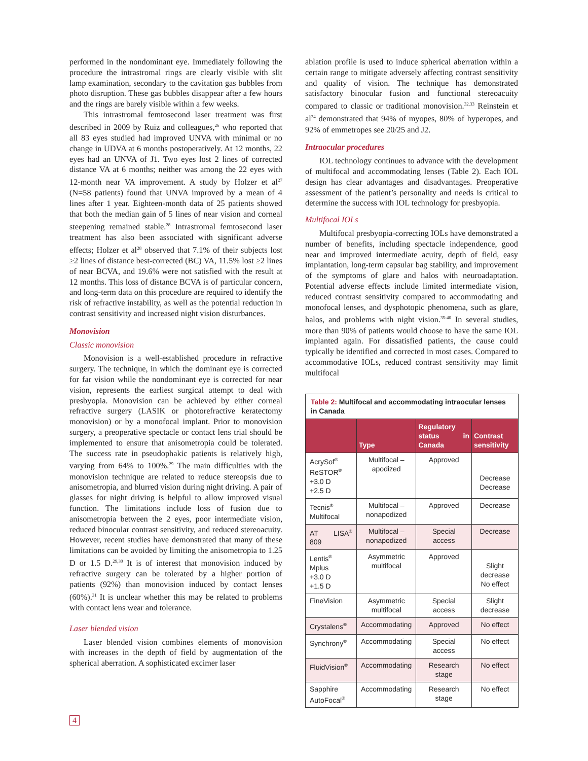performed in the nondominant eye. Immediately following the procedure the intrastromal rings are clearly visible with slit lamp examination, secondary to the cavitation gas bubbles from photo disruption. These gas bubbles disappear after a few hours and the rings are barely visible within a few weeks.
This intrastromal femtosecond laser treatment was first described in 2009 by Ruiz and colleagues,<sup>26</sup> who reported that all 83 eyes studied had improved UNVA with minimal or no change in UDVA at 6 months postoperatively. At 12 months, 22 eyes had an UNVA of J1. Two eyes lost 2 lines of corrected distance VA at 6 months; neither was among the 22 eyes with 12-month near VA improvement. A study by Holzer et al<sup>27</sup> (N=58 patients) found that UNVA improved by a mean of 4 lines after 1 year. Eighteen-month data of 25 patients showed that both the median gain of 5 lines of near vision and corneal steepening remained stable.<sup>28</sup> Intrastromal femtosecond laser treatment has also been associated with significant adverse effects; Holzer et al<sup>28</sup> observed that 7.1% of their subjects lost ≥2 lines of distance best-corrected (BC) VA, 11.5% lost ≥2 lines of near BCVA, and 19.6% were not satisfied with the result at 12 months. This loss of distance BCVA is of particular concern, and long-term data on this procedure are required to identify the risk of refractive instability, as well as the potential reduction in contrast sensitivity and increased night vision disturbances.
Monovision
Classic monovision
Monovision is a well-established procedure in refractive surgery. The technique, in which the dominant eye is corrected for far vision while the nondominant eye is corrected for near vision, represents the earliest surgical attempt to deal with presbyopia. Monovision can be achieved by either corneal refractive surgery (LASIK or photorefractive keratectomy monovision) or by a monofocal implant. Prior to monovision surgery, a preoperative spectacle or contact lens trial should be implemented to ensure that anisometropia could be tolerated. The success rate in pseudophakic patients is relatively high, varying from 64% to 100%.<sup>29</sup> The main difficulties with the monovision technique are related to reduce stereopsis due to anisometropia, and blurred vision during night driving. A pair of glasses for night driving is helpful to allow improved visual function. The limitations include loss of fusion due to anisometropia between the 2 eyes, poor intermediate vision, reduced binocular contrast sensitivity, and reduced stereoacuity. However, recent studies have demonstrated that many of these limitations can be avoided by limiting the anisometropia to 1.25 D or 1.5 D.<sup>29,30</sup> It is of interest that monovision induced by refractive surgery can be tolerated by a higher portion of patients (92%) than monovision induced by contact lenses (60%).<sup>31</sup> It is unclear whether this may be related to problems with contact lens wear and tolerance.
Laser blended vision
Laser blended vision combines elements of monovision with increases in the depth of field by augmentation of the spherical aberration. A sophisticated excimer laser
ablation profile is used to induce spherical aberration within a certain range to mitigate adversely affecting contrast sensitivity and quality of vision. The technique has demonstrated satisfactory binocular fusion and functional stereoacuity compared to classic or traditional monovision.<sup>32,33</sup> Reinstein et al<sup>34</sup> demonstrated that 94% of myopes, 80% of hyperopes, and 92% of emmetropes see 20/25 and J2.
Intraocular procedures
IOL technology continues to advance with the development of multifocal and accommodating lenses (Table 2). Each IOL design has clear advantages and disadvantages. Preoperative assessment of the patient’s personality and needs is critical to determine the success with IOL technology for presbyopia.
Multifocal IOLs
Multifocal presbyopia-correcting IOLs have demonstrated a number of benefits, including spectacle independence, good near and improved intermediate acuity, depth of field, easy implantation, long-term capsular bag stability, and improvement of the symptoms of glare and halos with neuroadaptation. Potential adverse effects include limited intermediate vision, reduced contrast sensitivity compared to accommodating and monofocal lenses, and dysphotopic phenomena, such as glare, halos, and problems with night vision.<sup>35-40</sup> In several studies, more than 90% of patients would choose to have the same IOL implanted again. For dissatisfied patients, the cause could typically be identified and corrected in most cases. Compared to accommodative IOLs, reduced contrast sensitivity may limit multifocal
Table 2: Multifocal and accommodating intraocular lenses in Canada
| | Type | Regulatory status in Canada | Contrast sensitivity |
| --- | --- | --- | --- |
| AcrySof<sup>®</sup> ReSTOR<sup>®</sup> +3.0 D +2.5 D | Multifocal – apodized | Approved | Decrease Decrease |
| Tecnis<sup>®</sup> Multifocal | Multifocal – nonapodized | Approved | Decrease |
| AT LISA<sup>®</sup> 809 | Multifocal – nonapodized | Special access | Decrease |
| Lentis<sup>®</sup> Mplus +3.0 D +1.5 D | Asymmetric multifocal | Approved | Slight decrease No effect |
| FineVision | Asymmetric multifocal | Special access | Slight decrease |
| Crystalens<sup>®</sup> | Accommodating | Approved | No effect |
| Synchrony<sup>®</sup> | Accommodating | Special access | No effect |
| FluidVision<sup>®</sup> | Accommodating | Research stage | No effect |
| Sapphire AutoFocal<sup>®</sup> | Accommodating | Research stage | No effect |
4